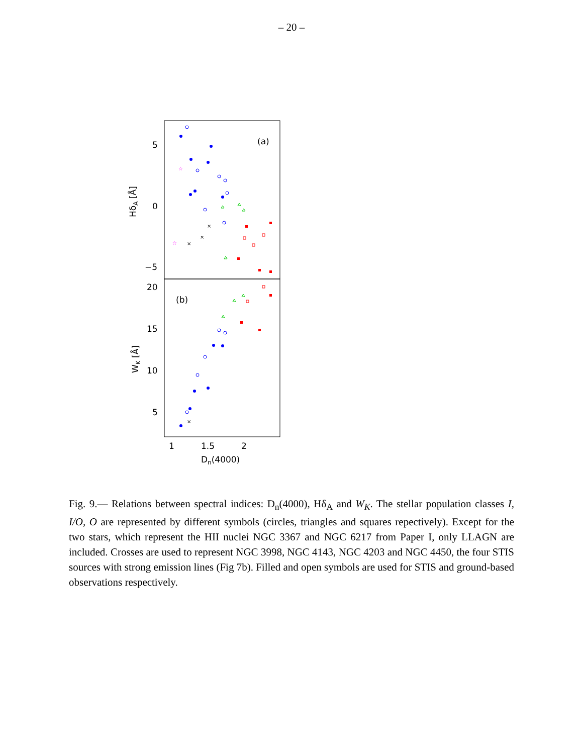– 20 –
5
0
−5
20
15
10
5
1
1.5
2
Dn(4000)
HδA [Å]
WK [Å]
(a)
(b)
×
×
×
×
☆
☆
Fig. 9.— Relations between spectral indices: D<sub>n</sub>(4000), Hδ<sub>A</sub> and W<sub>K</sub>. The stellar population classes I, I/O, O are represented by different symbols (circles, triangles and squares repectively). Except for the two stars, which represent the HII nuclei NGC 3367 and NGC 6217 from Paper I, only LLAGN are included. Crosses are used to represent NGC 3998, NGC 4143, NGC 4203 and NGC 4450, the four STIS sources with strong emission lines (Fig 7b). Filled and open symbols are used for STIS and ground-based observations respectively.